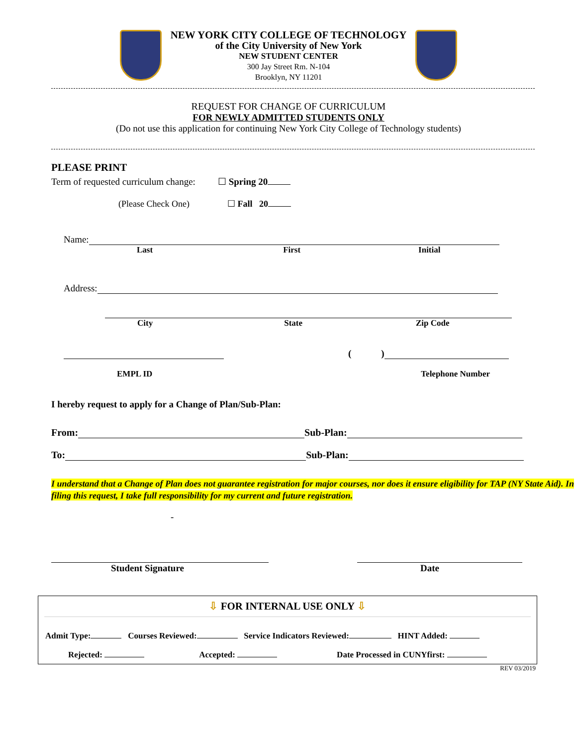NEW YORK CITY COLLEGE OF TECHNOLOGY
of the City University of New York
NEW STUDENT CENTER
300 Jay Street Rm. N-104
Brooklyn, NY 11201
REQUEST FOR CHANGE OF CURRICULUM
FOR NEWLY ADMITTED STUDENTS ONLY
(Do not use this application for continuing New York City College of Technology students)
PLEASE PRINT
Term of requested curriculum change: ☐ Spring 20
(Please Check One) ☐ Fall 20
Name:
Last First Initial
Address:
City State Zip Code
()
EMPL ID Telephone Number
I hereby request to apply for a Change of Plan/Sub-Plan:
From: Sub-Plan:
To: Sub-Plan:
I understand that a Change of Plan does not guarantee registration for major courses, nor does it ensure eligibility for TAP (NY State Aid). In filing this request, I take full responsibility for my current and future registration.
-
Student Signature Date
⇩ FOR INTERNAL USE ONLY ⇩
Admit Type: Courses Reviewed: Service Indicators Reviewed: HINT Added:
Rejected: Accepted: Date Processed in CUNYfirst:
REV 03/2019